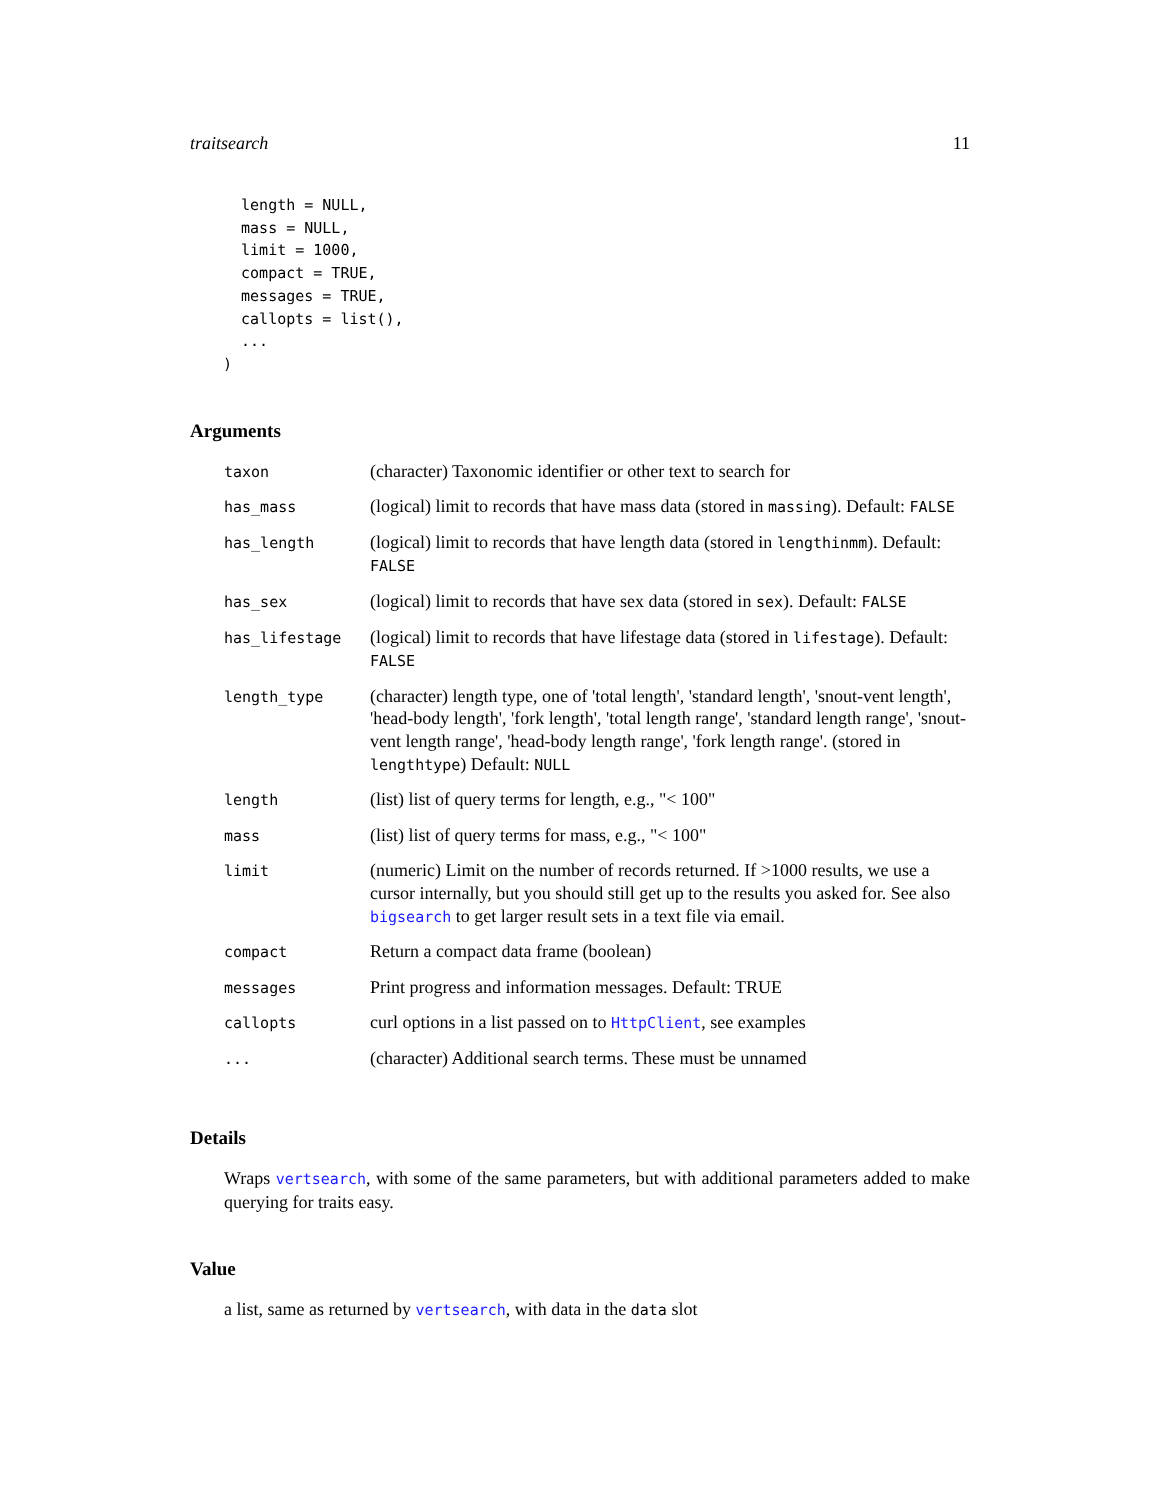traitsearch 11
  length = NULL,
  mass = NULL,
  limit = 1000,
  compact = TRUE,
  messages = TRUE,
  callopts = list(),
  ...
)
Arguments
| taxon | (character) Taxonomic identifier or other text to search for |
| has_mass | (logical) limit to records that have mass data (stored in massing ). Default: FALSE |
| has_length | (logical) limit to records that have length data (stored in lengthinmm ). Default: FALSE |
| has_sex | (logical) limit to records that have sex data (stored in sex ). Default: FALSE |
| has_lifestage | (logical) limit to records that have lifestage data (stored in lifestage ). Default: FALSE |
| length_type | (character) length type, one of 'total length', 'standard length', 'snout-vent length', 'head-body length', 'fork length', 'total length range', 'standard length range', 'snout-vent length range', 'head-body length range', 'fork length range'. (stored in lengthtype ) Default: NULL |
| length | (list) list of query terms for length, e.g., "< 100" |
| mass | (list) list of query terms for mass, e.g., "< 100" |
| limit | (numeric) Limit on the number of records returned. If >1000 results, we use a cursor internally, but you should still get up to the results you asked for. See also bigsearch to get larger result sets in a text file via email. |
| compact | Return a compact data frame (boolean) |
| messages | Print progress and information messages. Default: TRUE |
| callopts | curl options in a list passed on to HttpClient , see examples |
| ... | (character) Additional search terms. These must be unnamed |
Details
Wraps vertsearch, with some of the same parameters, but with additional parameters added to make querying for traits easy.
Value
a list, same as returned by vertsearch, with data in the data slot